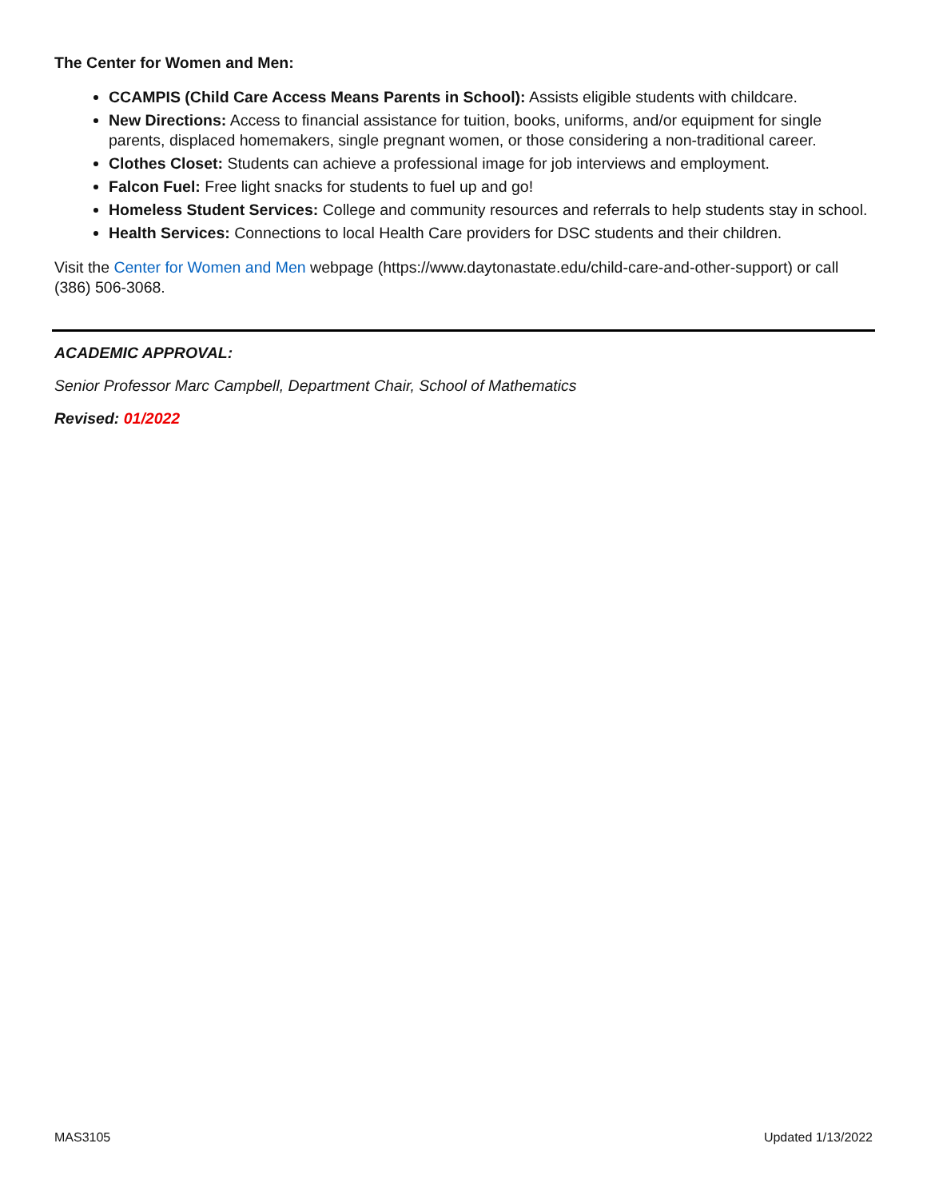The Center for Women and Men:
CCAMPIS (Child Care Access Means Parents in School): Assists eligible students with childcare.
New Directions: Access to financial assistance for tuition, books, uniforms, and/or equipment for single parents, displaced homemakers, single pregnant women, or those considering a non-traditional career.
Clothes Closet: Students can achieve a professional image for job interviews and employment.
Falcon Fuel: Free light snacks for students to fuel up and go!
Homeless Student Services: College and community resources and referrals to help students stay in school.
Health Services: Connections to local Health Care providers for DSC students and their children.
Visit the Center for Women and Men webpage (https://www.daytonastate.edu/child-care-and-other-support) or call (386) 506-3068.
ACADEMIC APPROVAL:
Senior Professor Marc Campbell, Department Chair, School of Mathematics
Revised: 01/2022
MAS3105 Updated 1/13/2022